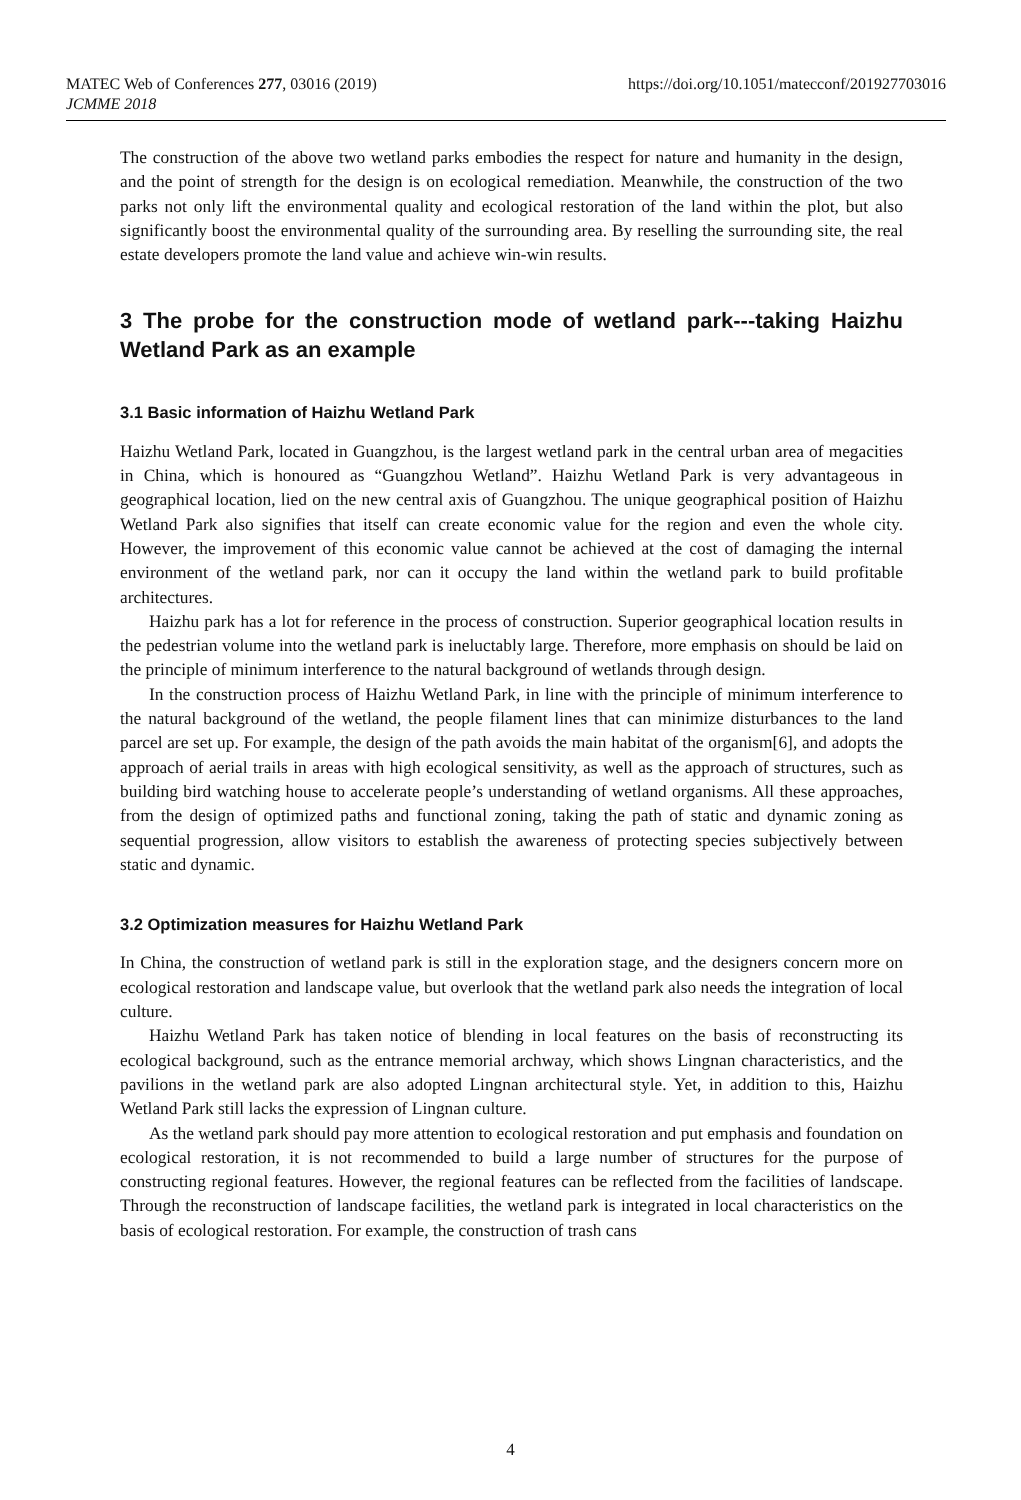MATEC Web of Conferences 277, 03016 (2019)
JCMME 2018
https://doi.org/10.1051/matecconf/201927703016
The construction of the above two wetland parks embodies the respect for nature and humanity in the design, and the point of strength for the design is on ecological remediation. Meanwhile, the construction of the two parks not only lift the environmental quality and ecological restoration of the land within the plot, but also significantly boost the environmental quality of the surrounding area. By reselling the surrounding site, the real estate developers promote the land value and achieve win-win results.
3 The probe for the construction mode of wetland park---taking Haizhu Wetland Park as an example
3.1 Basic information of Haizhu Wetland Park
Haizhu Wetland Park, located in Guangzhou, is the largest wetland park in the central urban area of megacities in China, which is honoured as “Guangzhou Wetland”. Haizhu Wetland Park is very advantageous in geographical location, lied on the new central axis of Guangzhou. The unique geographical position of Haizhu Wetland Park also signifies that itself can create economic value for the region and even the whole city. However, the improvement of this economic value cannot be achieved at the cost of damaging the internal environment of the wetland park, nor can it occupy the land within the wetland park to build profitable architectures.
Haizhu park has a lot for reference in the process of construction. Superior geographical location results in the pedestrian volume into the wetland park is ineluctably large. Therefore, more emphasis on should be laid on the principle of minimum interference to the natural background of wetlands through design.
In the construction process of Haizhu Wetland Park, in line with the principle of minimum interference to the natural background of the wetland, the people filament lines that can minimize disturbances to the land parcel are set up. For example, the design of the path avoids the main habitat of the organism[6], and adopts the approach of aerial trails in areas with high ecological sensitivity, as well as the approach of structures, such as building bird watching house to accelerate people’s understanding of wetland organisms. All these approaches, from the design of optimized paths and functional zoning, taking the path of static and dynamic zoning as sequential progression, allow visitors to establish the awareness of protecting species subjectively between static and dynamic.
3.2 Optimization measures for Haizhu Wetland Park
In China, the construction of wetland park is still in the exploration stage, and the designers concern more on ecological restoration and landscape value, but overlook that the wetland park also needs the integration of local culture.
Haizhu Wetland Park has taken notice of blending in local features on the basis of reconstructing its ecological background, such as the entrance memorial archway, which shows Lingnan characteristics, and the pavilions in the wetland park are also adopted Lingnan architectural style. Yet, in addition to this, Haizhu Wetland Park still lacks the expression of Lingnan culture.
As the wetland park should pay more attention to ecological restoration and put emphasis and foundation on ecological restoration, it is not recommended to build a large number of structures for the purpose of constructing regional features. However, the regional features can be reflected from the facilities of landscape. Through the reconstruction of landscape facilities, the wetland park is integrated in local characteristics on the basis of ecological restoration. For example, the construction of trash cans
4